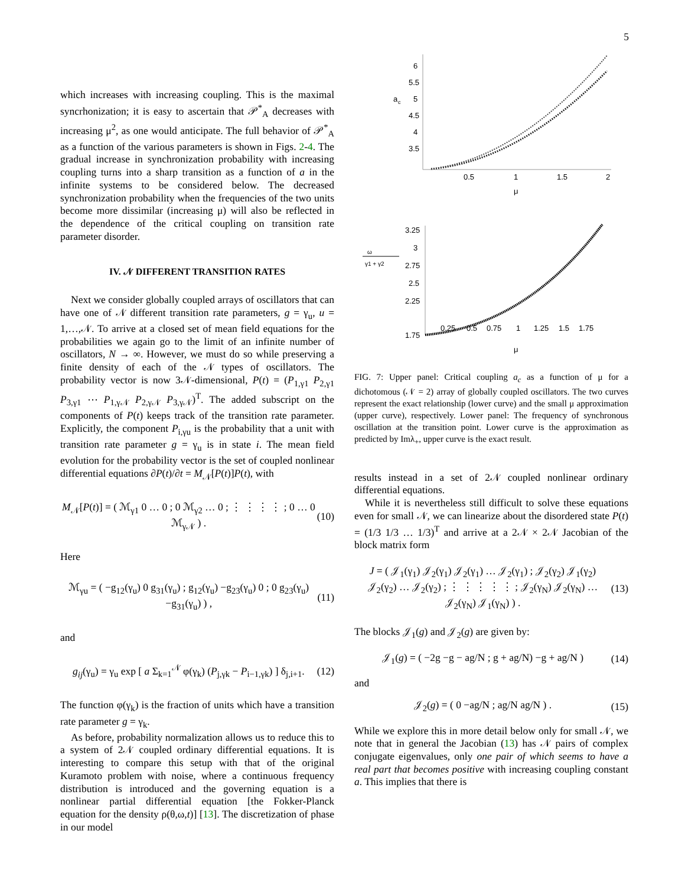5
which increases with increasing coupling. This is the maximal syncrhonization; it is easy to ascertain that 𝒫<sup>*</sup><sub>A</sub> decreases with increasing μ<sup>2</sup>, as one would anticipate. The full behavior of 𝒫<sup>*</sup><sub>A</sub> as a function of the various parameters is shown in Figs. 2-4. The gradual increase in synchronization probability with increasing coupling turns into a sharp transition as a function of a in the infinite systems to be considered below. The decreased synchronization probability when the frequencies of the two units become more dissimilar (increasing μ) will also be reflected in the dependence of the critical coupling on transition rate parameter disorder.
IV. 𝒩 DIFFERENT TRANSITION RATES
Next we consider globally coupled arrays of oscillators that can have one of 𝒩 different transition rate parameters, g = γ<sub>u</sub>, u = 1,…,𝒩. To arrive at a closed set of mean field equations for the probabilities we again go to the limit of an infinite number of oscillators, N → ∞. However, we must do so while preserving a finite density of each of the 𝒩 types of oscillators. The probability vector is now 3𝒩-dimensional, P(t) = (P<sub>1,γ1</sub> P<sub>2,γ1</sub> P<sub>3,γ1</sub> ⋯ P<sub>1,γ𝒩</sub> P<sub>2,γ𝒩</sub> P<sub>3,γ𝒩</sub>)<sup>T</sup>. The added subscript on the components of P(t) keeps track of the transition rate parameter. Explicitly, the component P<sub>i,γu</sub> is the probability that a unit with transition rate parameter g = γ<sub>u</sub> is in state i. The mean field evolution for the probability vector is the set of coupled nonlinear differential equations ∂P(t)/∂t = M<sub>𝒩</sub>[P(t)]P(t), with
M<sub>𝒩</sub>[P(t)] = ( ℳ<sub>γ1</sub> 0 … 0 ; 0 ℳ<sub>γ2</sub> … 0 ; ⋮ ⋮ ⋮ ⋮ ; 0 … 0 ℳ<sub>γ𝒩</sub> ) . (10)
Here
ℳ<sub>γu</sub> = ( −g<sub>12</sub>(γ<sub>u</sub>) 0 g<sub>31</sub>(γ<sub>u</sub>) ; g<sub>12</sub>(γ<sub>u</sub>) −g<sub>23</sub>(γ<sub>u</sub>) 0 ; 0 g<sub>23</sub>(γ<sub>u</sub>) −g<sub>31</sub>(γ<sub>u</sub>) ) , (11)
and
g<sub>ij</sub>(γ<sub>u</sub>) = γ<sub>u</sub> exp [ a Σ<sub>k=1</sub><sup>𝒩</sup> φ(γ<sub>k</sub>) (P<sub>j,γk</sub> − P<sub>i−1,γk</sub>) ] δ<sub>j,i+1</sub>. (12)
The function φ(γ<sub>k</sub>) is the fraction of units which have a transition rate parameter g = γ<sub>k</sub>.
As before, probability normalization allows us to reduce this to a system of 2𝒩 coupled ordinary differential equations. It is interesting to compare this setup with that of the original Kuramoto problem with noise, where a continuous frequency distribution is introduced and the governing equation is a nonlinear partial differential equation [the Fokker-Planck equation for the density ρ(θ,ω,t)] [13]. The discretization of phase in our model
a
c
6
5.5
5
4.5
4
3.5
0.5
1
1.5
2
μ
3.25
3
2.75
2.5
2.25
1.75
ω
γ1 + γ2
0.25
0.5
0.75
1
1.25
1.5
1.75
μ
FIG. 7: Upper panel: Critical coupling a<sub>c</sub> as a function of μ for a dichotomous (𝒩 = 2) array of globally coupled oscillators. The two curves represent the exact relationship (lower curve) and the small μ approximation (upper curve), respectively. Lower panel: The frequency of synchronous oscillation at the transition point. Lower curve is the approximation as predicted by Imλ<sub>+</sub>, upper curve is the exact result.
results instead in a set of 2𝒩 coupled nonlinear ordinary differential equations.
While it is nevertheless still difficult to solve these equations even for small 𝒩, we can linearize about the disordered state P(t) = (1/3 1/3 … 1/3)<sup>T</sup> and arrive at a 2𝒩 × 2𝒩 Jacobian of the block matrix form
J = ( 𝒥<sub>1</sub>(γ<sub>1</sub>) 𝒥<sub>2</sub>(γ<sub>1</sub>) 𝒥<sub>2</sub>(γ<sub>1</sub>) … 𝒥<sub>2</sub>(γ<sub>1</sub>) ; 𝒥<sub>2</sub>(γ<sub>2</sub>) 𝒥<sub>1</sub>(γ<sub>2</sub>) 𝒥<sub>2</sub>(γ<sub>2</sub>) … 𝒥<sub>2</sub>(γ<sub>2</sub>) ; ⋮ ⋮ ⋮ ⋮ ⋮ ; 𝒥<sub>2</sub>(γ<sub>N</sub>) 𝒥<sub>2</sub>(γ<sub>N</sub>) … 𝒥<sub>2</sub>(γ<sub>N</sub>) 𝒥<sub>1</sub>(γ<sub>N</sub>) ) . (13)
The blocks 𝒥<sub>1</sub>(g) and 𝒥<sub>2</sub>(g) are given by:
𝒥<sub>1</sub>(g) = ( −2g −g − ag/N ; g + ag/N) −g + ag/N ) (14)
and
𝒥<sub>2</sub>(g) = ( 0 −ag/N ; ag/N ag/N ) . (15)
While we explore this in more detail below only for small 𝒩, we note that in general the Jacobian (13) has 𝒩 pairs of complex conjugate eigenvalues, only one pair of which seems to have a real part that becomes positive with increasing coupling constant a. This implies that there is